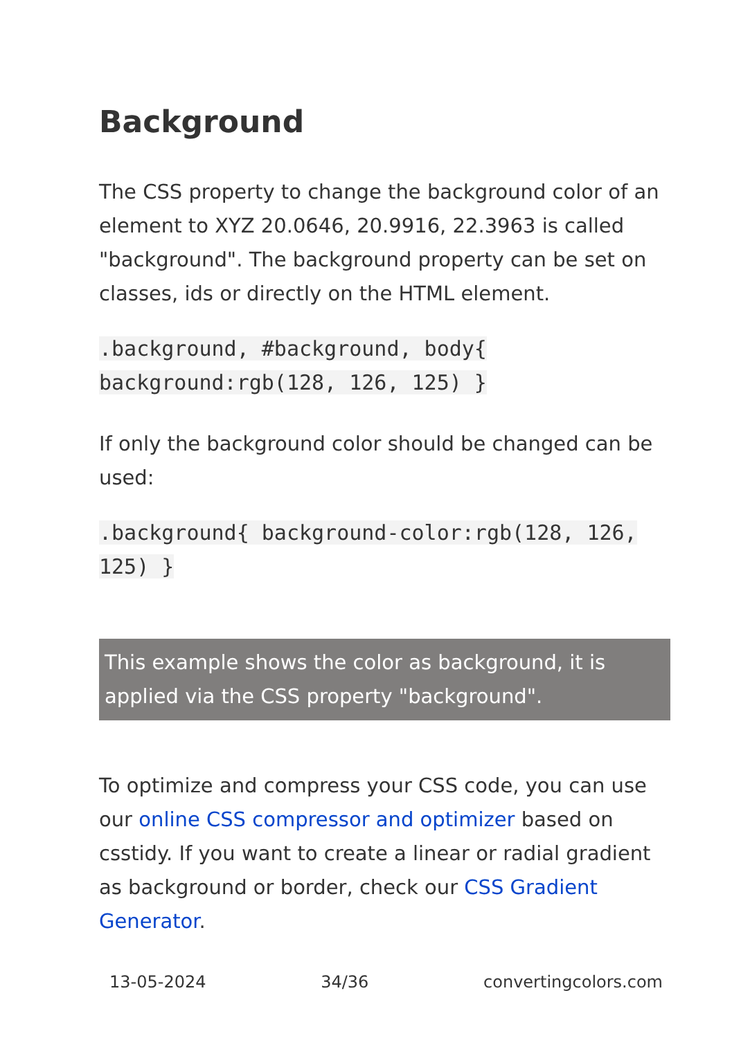Background
The CSS property to change the background color of an element to XYZ 20.0646, 20.9916, 22.3963 is called "background". The background property can be set on classes, ids or directly on the HTML element.
.background, #background, body{ background:rgb(128, 126, 125) }
If only the background color should be changed can be used:
.background{ background-color:rgb(128, 126, 125) }
This example shows the color as background, it is applied via the CSS property "background".
To optimize and compress your CSS code, you can use our online CSS compressor and optimizer based on csstidy. If you want to create a linear or radial gradient as background or border, check our CSS Gradient Generator.
13-05-2024 34/36 convertingcolors.com